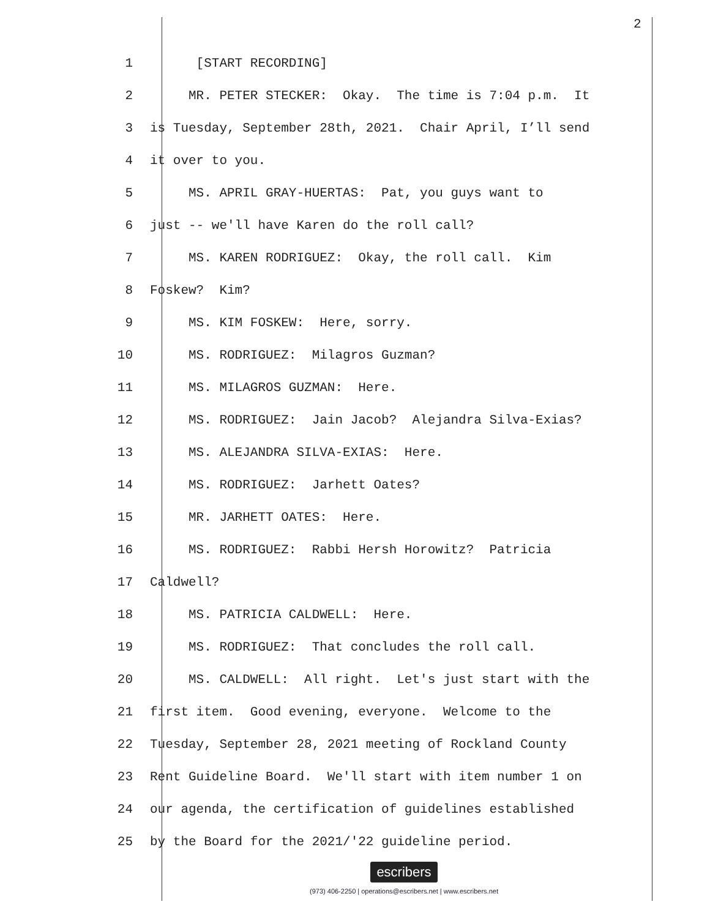2
1 [START RECORDING]
2 MR. PETER STECKER: Okay. The time is 7:04 p.m. It
3 is Tuesday, September 28th, 2021. Chair April, I’ll send
4 it over to you.
5 MS. APRIL GRAY-HUERTAS: Pat, you guys want to
6 just -- we'll have Karen do the roll call?
7 MS. KAREN RODRIGUEZ: Okay, the roll call. Kim
8 Foskew? Kim?
9 MS. KIM FOSKEW: Here, sorry.
10 MS. RODRIGUEZ: Milagros Guzman?
11 MS. MILAGROS GUZMAN: Here.
12 MS. RODRIGUEZ: Jain Jacob? Alejandra Silva-Exias?
13 MS. ALEJANDRA SILVA-EXIAS: Here.
14 MS. RODRIGUEZ: Jarhett Oates?
15 MR. JARHETT OATES: Here.
16 MS. RODRIGUEZ: Rabbi Hersh Horowitz? Patricia
17 Caldwell?
18 MS. PATRICIA CALDWELL: Here.
19 MS. RODRIGUEZ: That concludes the roll call.
20 MS. CALDWELL: All right. Let's just start with the
21 first item. Good evening, everyone. Welcome to the
22 Tuesday, September 28, 2021 meeting of Rockland County
23 Rent Guideline Board. We'll start with item number 1 on
24 our agenda, the certification of guidelines established
25 by the Board for the 2021/'22 guideline period.
escribers
(973) 406-2250 | operations@escribers.net | www.escribers.net